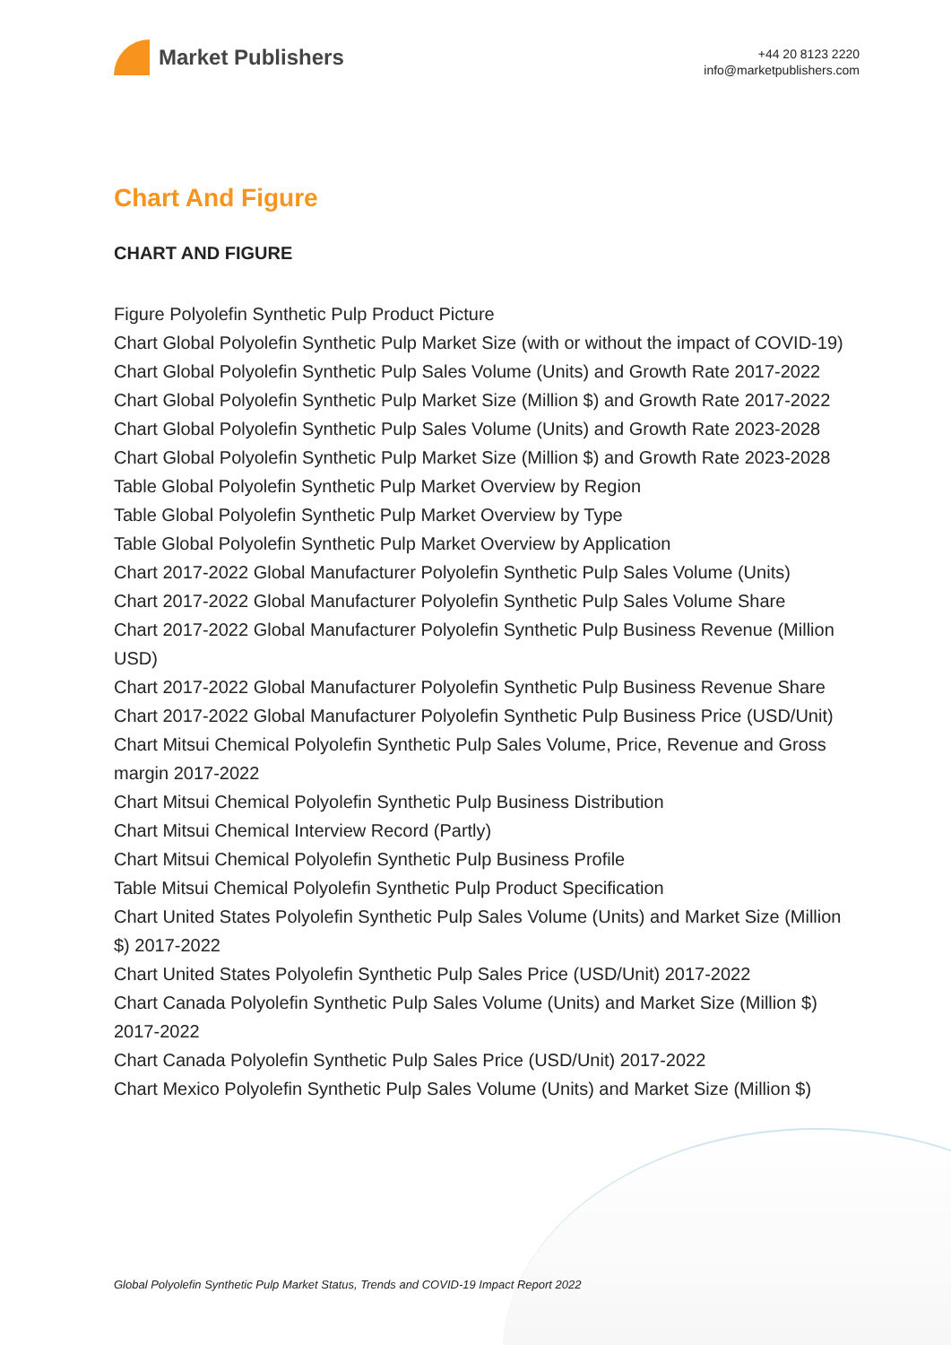Market Publishers
+44 20 8123 2220
info@marketpublishers.com
Chart And Figure
CHART AND FIGURE
Figure Polyolefin Synthetic Pulp Product Picture
Chart Global Polyolefin Synthetic Pulp Market Size (with or without the impact of COVID-19)
Chart Global Polyolefin Synthetic Pulp Sales Volume (Units) and Growth Rate 2017-2022
Chart Global Polyolefin Synthetic Pulp Market Size (Million $) and Growth Rate 2017-2022
Chart Global Polyolefin Synthetic Pulp Sales Volume (Units) and Growth Rate 2023-2028
Chart Global Polyolefin Synthetic Pulp Market Size (Million $) and Growth Rate 2023-2028
Table Global Polyolefin Synthetic Pulp Market Overview by Region
Table Global Polyolefin Synthetic Pulp Market Overview by Type
Table Global Polyolefin Synthetic Pulp Market Overview by Application
Chart 2017-2022 Global Manufacturer Polyolefin Synthetic Pulp Sales Volume (Units)
Chart 2017-2022 Global Manufacturer Polyolefin Synthetic Pulp Sales Volume Share
Chart 2017-2022 Global Manufacturer Polyolefin Synthetic Pulp Business Revenue (Million USD)
Chart 2017-2022 Global Manufacturer Polyolefin Synthetic Pulp Business Revenue Share
Chart 2017-2022 Global Manufacturer Polyolefin Synthetic Pulp Business Price (USD/Unit)
Chart Mitsui Chemical Polyolefin Synthetic Pulp Sales Volume, Price, Revenue and Gross margin 2017-2022
Chart Mitsui Chemical Polyolefin Synthetic Pulp Business Distribution
Chart Mitsui Chemical Interview Record (Partly)
Chart Mitsui Chemical Polyolefin Synthetic Pulp Business Profile
Table Mitsui Chemical Polyolefin Synthetic Pulp Product Specification
Chart United States Polyolefin Synthetic Pulp Sales Volume (Units) and Market Size (Million $) 2017-2022
Chart United States Polyolefin Synthetic Pulp Sales Price (USD/Unit) 2017-2022
Chart Canada Polyolefin Synthetic Pulp Sales Volume (Units) and Market Size (Million $) 2017-2022
Chart Canada Polyolefin Synthetic Pulp Sales Price (USD/Unit) 2017-2022
Chart Mexico Polyolefin Synthetic Pulp Sales Volume (Units) and Market Size (Million $)
Global Polyolefin Synthetic Pulp Market Status, Trends and COVID-19 Impact Report 2022